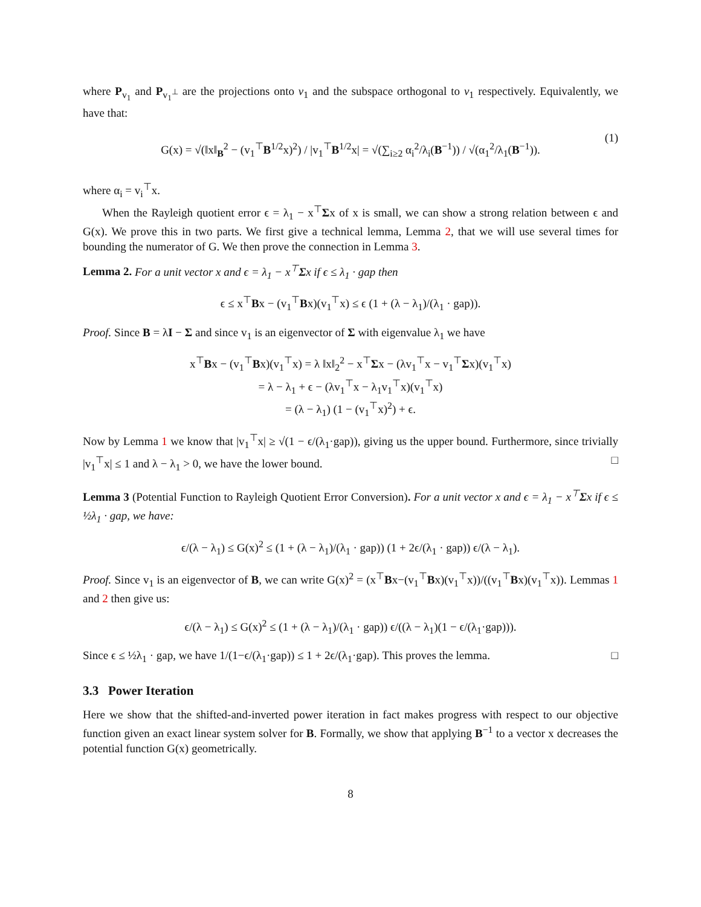where P<sub>v<sub>1</sub></sub> and P<sub>v<sub>1</sub><sup>⊥</sup></sub> are the projections onto v<sub>1</sub> and the subspace orthogonal to v<sub>1</sub> respectively. Equivalently, we have that:
G(x) = √(‖x‖<sub>B</sub><sup>2</sup> − (v<sub>1</sub><sup>⊤</sup>B<sup>1/2</sup>x)<sup>2</sup>) / |v<sub>1</sub><sup>⊤</sup>B<sup>1/2</sup>x| = √(∑<sub>i≥2</sub> α<sub>i</sub><sup>2</sup>/λ<sub>i</sub>(B<sup>−1</sup>)) / √(α<sub>1</sub><sup>2</sup>/λ<sub>1</sub>(B<sup>−1</sup>)).
(1)
where α<sub>i</sub> = v<sub>i</sub><sup>⊤</sup>x.
When the Rayleigh quotient error ϵ = λ<sub>1</sub> − x<sup>⊤</sup>Σx of x is small, we can show a strong relation between ϵ and G(x). We prove this in two parts. We first give a technical lemma, Lemma 2, that we will use several times for bounding the numerator of G. We then prove the connection in Lemma 3.
Lemma 2. For a unit vector x and ϵ = λ<sub>1</sub> − x<sup>⊤</sup>Σx if ϵ ≤ λ<sub>1</sub> · gap then
ϵ ≤ x<sup>⊤</sup>Bx − (v<sub>1</sub><sup>⊤</sup>Bx)(v<sub>1</sub><sup>⊤</sup>x) ≤ ϵ (1 + (λ − λ<sub>1</sub>)/(λ<sub>1</sub> · gap)).
Proof. Since B = λI − Σ and since v<sub>1</sub> is an eigenvector of Σ with eigenvalue λ<sub>1</sub> we have
x<sup>⊤</sup>Bx − (v<sub>1</sub><sup>⊤</sup>Bx)(v<sub>1</sub><sup>⊤</sup>x) = λ ‖x‖<sub>2</sub><sup>2</sup> − x<sup>⊤</sup>Σx − (λv<sub>1</sub><sup>⊤</sup>x − v<sub>1</sub><sup>⊤</sup>Σx)(v<sub>1</sub><sup>⊤</sup>x)
= λ − λ<sub>1</sub> + ϵ − (λv<sub>1</sub><sup>⊤</sup>x − λ<sub>1</sub>v<sub>1</sub><sup>⊤</sup>x)(v<sub>1</sub><sup>⊤</sup>x)
= (λ − λ<sub>1</sub>) (1 − (v<sub>1</sub><sup>⊤</sup>x)<sup>2</sup>) + ϵ.
Now by Lemma 1 we know that |v<sub>1</sub><sup>⊤</sup>x| ≥ √(1 − ϵ/(λ<sub>1</sub>·gap)), giving us the upper bound. Furthermore, since trivially |v<sub>1</sub><sup>⊤</sup>x| ≤ 1 and λ − λ<sub>1</sub> > 0, we have the lower bound. □
Lemma 3 (Potential Function to Rayleigh Quotient Error Conversion). For a unit vector x and ϵ = λ<sub>1</sub> − x<sup>⊤</sup>Σx if ϵ ≤ ½λ<sub>1</sub> · gap, we have:
ϵ/(λ − λ<sub>1</sub>) ≤ G(x)<sup>2</sup> ≤ (1 + (λ − λ<sub>1</sub>)/(λ<sub>1</sub> · gap)) (1 + 2ϵ/(λ<sub>1</sub> · gap)) ϵ/(λ − λ<sub>1</sub>).
Proof. Since v<sub>1</sub> is an eigenvector of B, we can write G(x)<sup>2</sup> = (x<sup>⊤</sup>Bx−(v<sub>1</sub><sup>⊤</sup>Bx)(v<sub>1</sub><sup>⊤</sup>x))/((v<sub>1</sub><sup>⊤</sup>Bx)(v<sub>1</sub><sup>⊤</sup>x)). Lemmas 1 and 2 then give us:
ϵ/(λ − λ<sub>1</sub>) ≤ G(x)<sup>2</sup> ≤ (1 + (λ − λ<sub>1</sub>)/(λ<sub>1</sub> · gap)) ϵ/((λ − λ<sub>1</sub>)(1 − ϵ/(λ<sub>1</sub>·gap))).
Since ϵ ≤ ½λ<sub>1</sub> · gap, we have 1/(1−ϵ/(λ<sub>1</sub>·gap)) ≤ 1 + 2ϵ/(λ<sub>1</sub>·gap). This proves the lemma. □
3.3 Power Iteration
Here we show that the shifted-and-inverted power iteration in fact makes progress with respect to our objective function given an exact linear system solver for B. Formally, we show that applying B<sup>−1</sup> to a vector x decreases the potential function G(x) geometrically.
8